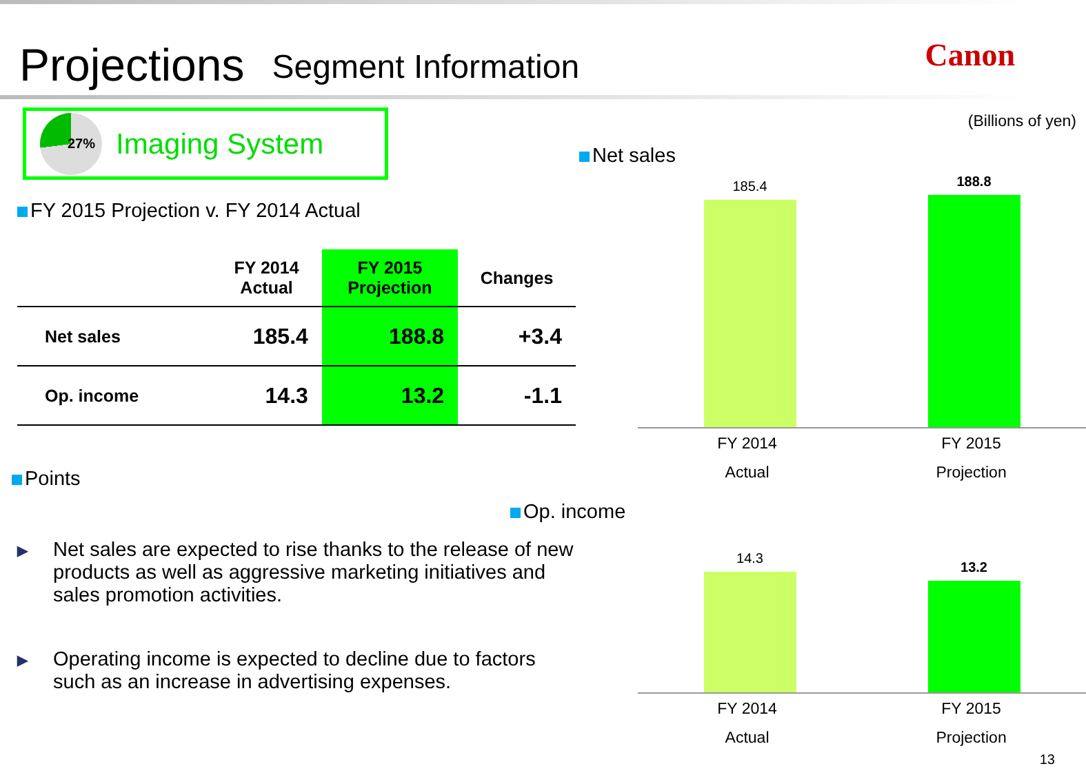Projections
Segment Information
Canon
27% Imaging System
FY 2015 Projection v. FY 2014 Actual
| | FY 2014 Actual | FY 2015 Projection | Changes |
| --- | --- | --- | --- |
| Net sales | 185.4 | 188.8 | +3.4 |
| Op. income | 14.3 | 13.2 | -1.1 |
Points
▶ Net sales are expected to rise thanks to the release of new products as well as aggressive marketing initiatives and sales promotion activities.
▶ Operating income is expected to decline due to factors such as an increase in advertising expenses.
(Billions of yen)
Net sales
185.4
188.8
FY 2014
Actual
FY 2015
Projection
Op. income
14.3
13.2
FY 2014
Actual
FY 2015
Projection
13